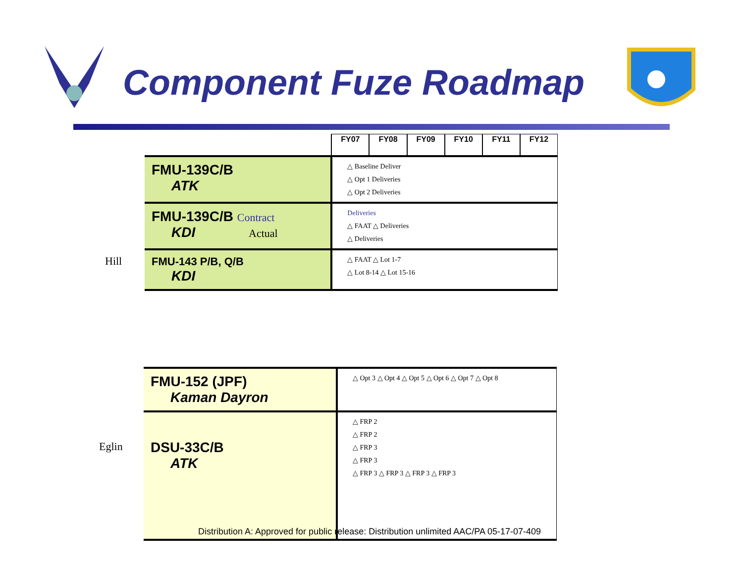Component Fuze Roadmap
Hill
| | FY07 | FY08 | FY09 | FY10 | FY11 | FY12 |
| FMU-139C/B ATK | △ Baseline Deliver △ Opt 1 Deliveries △ Opt 2 Deliveries | | | | | |
| FMU-139C/B Contract KDI Actual | Deliveries △ FAAT △ Deliveries △ Deliveries | | | | | |
| FMU-143 P/B, Q/B KDI | △ FAAT △ Lot 1-7 △ Lot 8-14 △ Lot 15-16 | | | | | |
Eglin
| FMU-152 (JPF) Kaman Dayron | △ Opt 3 △ Opt 4 △ Opt 5 △ Opt 6 △ Opt 7 △ Opt 8 |
| DSU-33C/B ATK | △ FRP 2 △ FRP 2 △ FRP 3 △ FRP 3 △ FRP 3 △ FRP 3 △ FRP 3 △ FRP 3 |
Distribution A: Approved for public release: Distribution unlimited AAC/PA 05-17-07-409